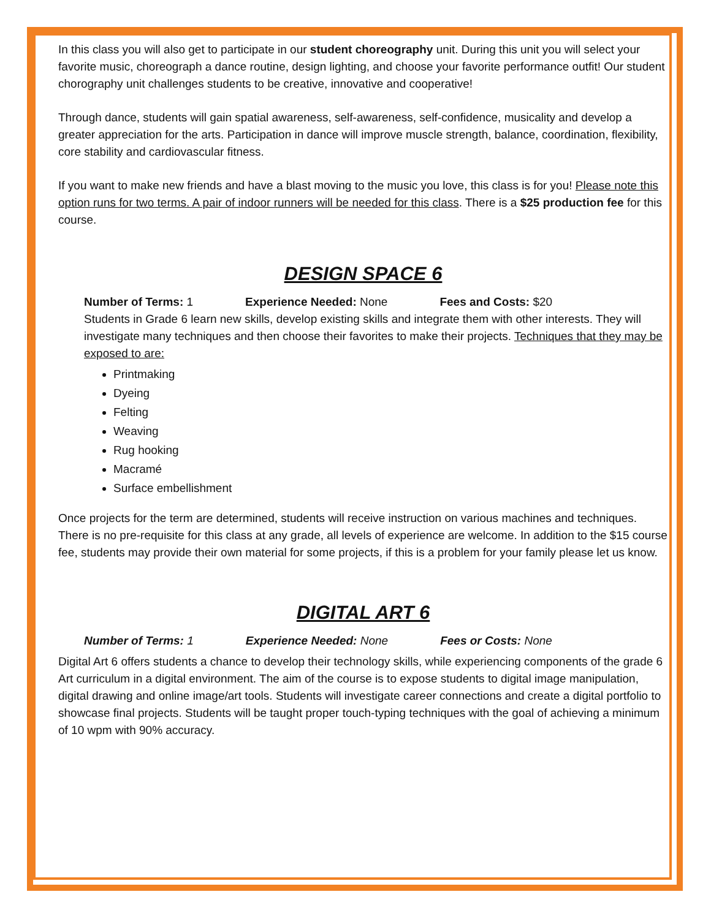In this class you will also get to participate in our student choreography unit. During this unit you will select your favorite music, choreograph a dance routine, design lighting, and choose your favorite performance outfit! Our student chorography unit challenges students to be creative, innovative and cooperative!
Through dance, students will gain spatial awareness, self-awareness, self-confidence, musicality and develop a greater appreciation for the arts. Participation in dance will improve muscle strength, balance, coordination, flexibility, core stability and cardiovascular fitness.
If you want to make new friends and have a blast moving to the music you love, this class is for you! Please note this option runs for two terms. A pair of indoor runners will be needed for this class. There is a $25 production fee for this course.
DESIGN SPACE 6
Number of Terms: 1 Experience Needed: None Fees and Costs: $20
Students in Grade 6 learn new skills, develop existing skills and integrate them with other interests. They will investigate many techniques and then choose their favorites to make their projects. Techniques that they may be exposed to are:
Printmaking
Dyeing
Felting
Weaving
Rug hooking
Macramé
Surface embellishment
Once projects for the term are determined, students will receive instruction on various machines and techniques. There is no pre-requisite for this class at any grade, all levels of experience are welcome. In addition to the $15 course fee, students may provide their own material for some projects, if this is a problem for your family please let us know.
DIGITAL ART 6
Number of Terms: 1 Experience Needed: None Fees or Costs: None
Digital Art 6 offers students a chance to develop their technology skills, while experiencing components of the grade 6 Art curriculum in a digital environment. The aim of the course is to expose students to digital image manipulation, digital drawing and online image/art tools. Students will investigate career connections and create a digital portfolio to showcase final projects. Students will be taught proper touch-typing techniques with the goal of achieving a minimum of 10 wpm with 90% accuracy.